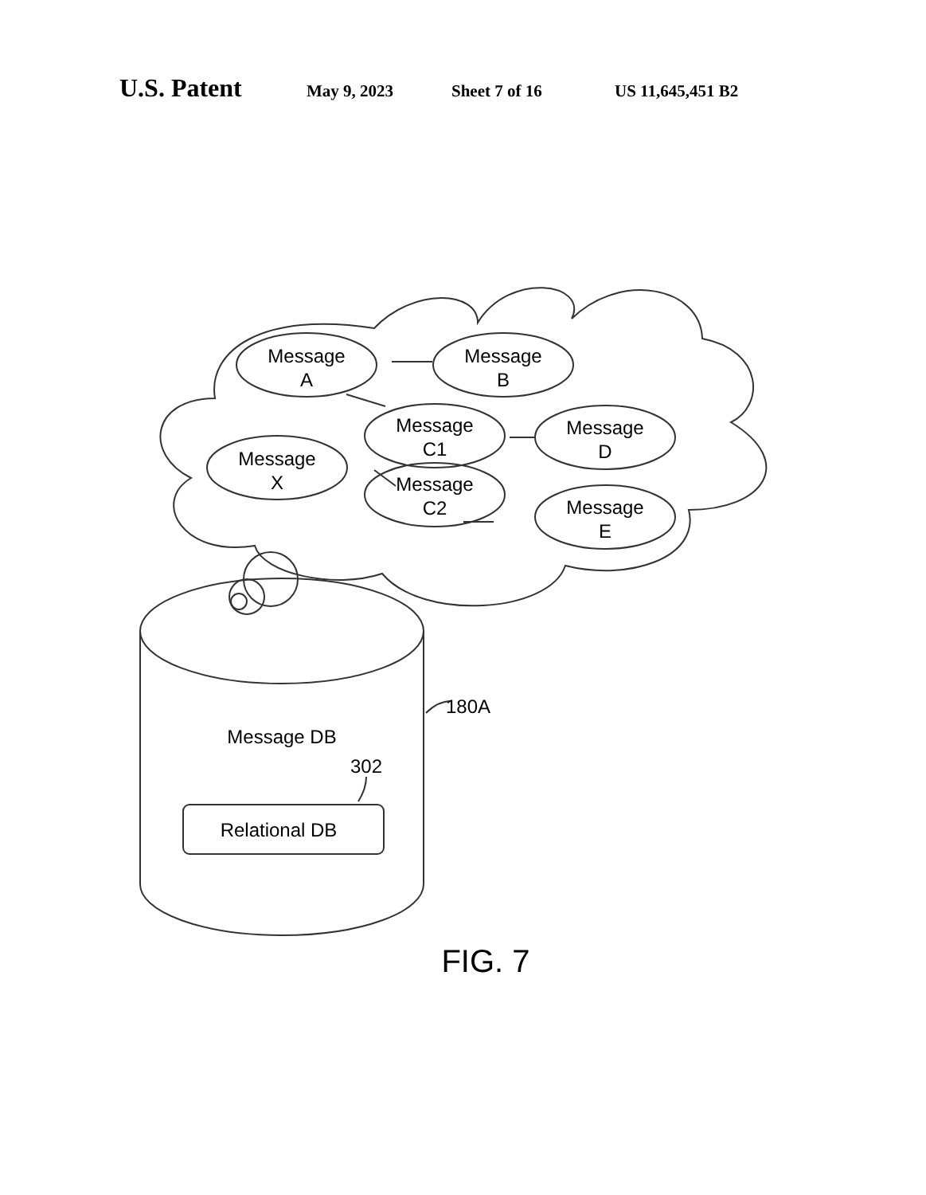U.S. Patent May 9, 2023 Sheet 7 of 16 US 11,645,451 B2
Message
A
Message
B
Message
C1
Message
D
Message
X
Message
C2
Message
E
180A
Message DB
302
Relational DB
FIG. 7